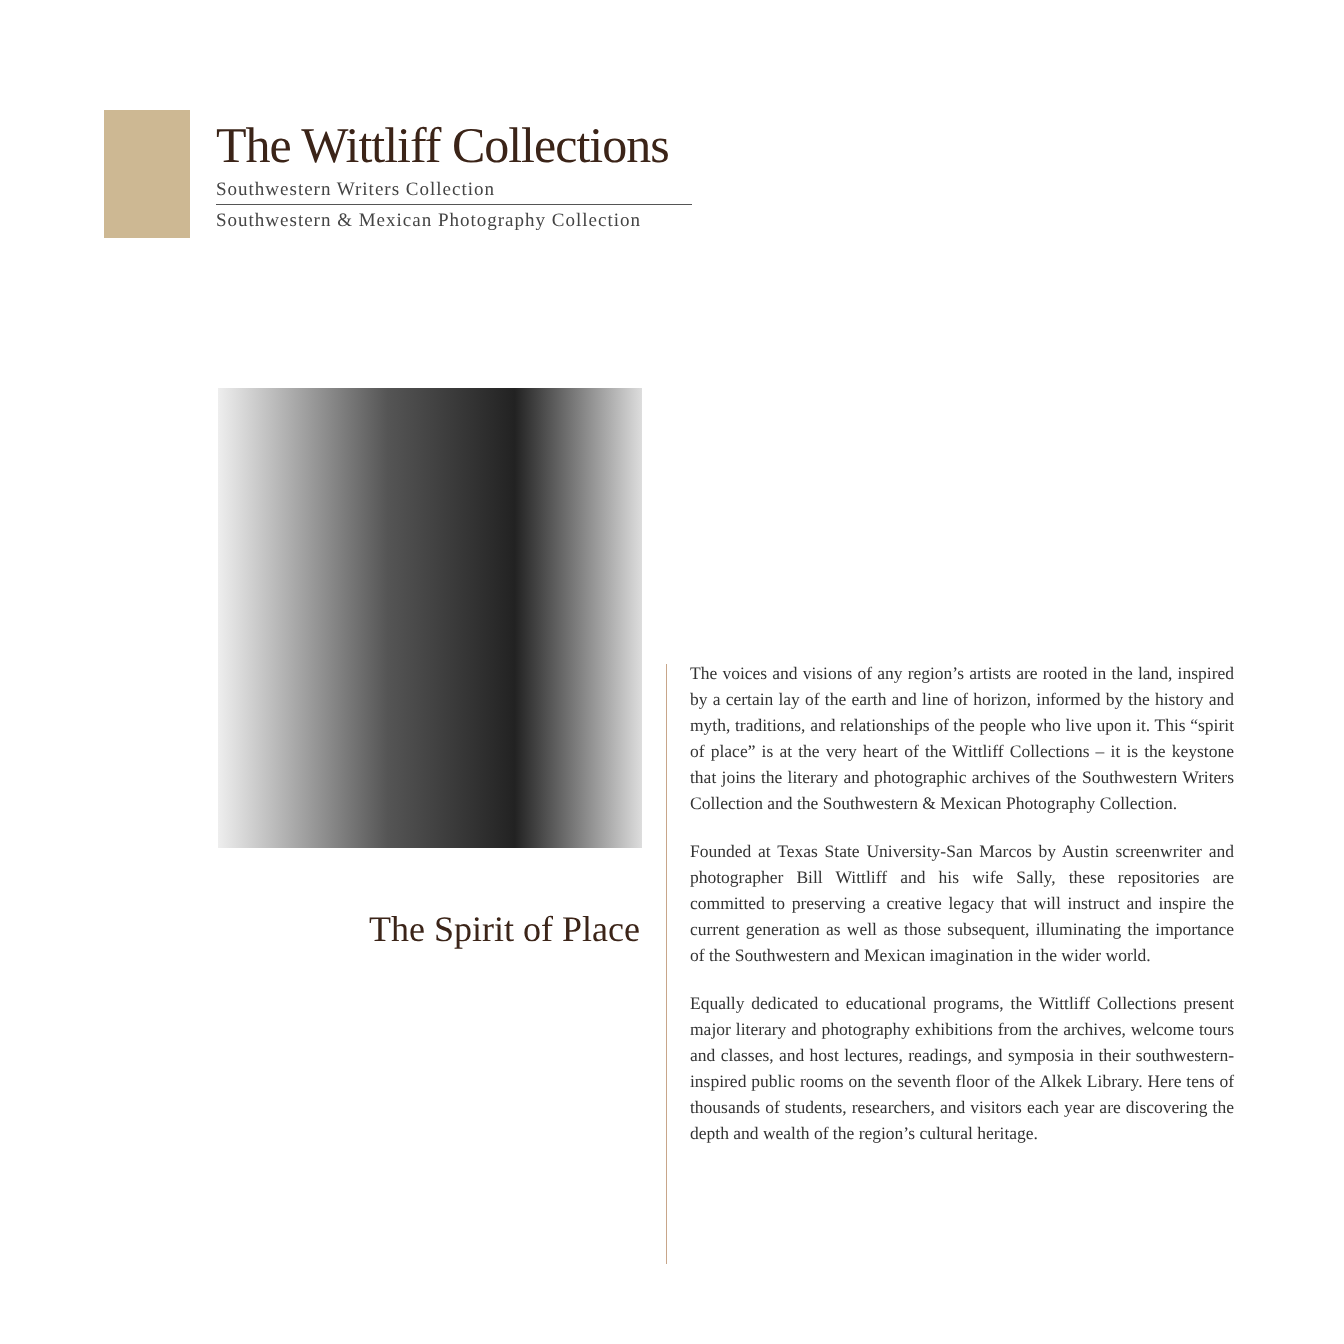The Wittliff Collections
Southwestern Writers Collection
Southwestern & Mexican Photography Collection
The Spirit of Place
The voices and visions of any region’s artists are rooted in the land, inspired by a certain lay of the earth and line of horizon, informed by the history and myth, traditions, and relationships of the people who live upon it. This “spirit of place” is at the very heart of the Wittliff Collections – it is the keystone that joins the literary and photographic archives of the Southwestern Writers Collection and the Southwestern & Mexican Photography Collection.
Founded at Texas State University-San Marcos by Austin screenwriter and photographer Bill Wittliff and his wife Sally, these repositories are committed to preserving a creative legacy that will instruct and inspire the current generation as well as those subsequent, illuminating the importance of the Southwestern and Mexican imagination in the wider world.
Equally dedicated to educational programs, the Wittliff Collections present major literary and photography exhibitions from the archives, welcome tours and classes, and host lectures, readings, and symposia in their southwestern-inspired public rooms on the seventh floor of the Alkek Library. Here tens of thousands of students, researchers, and visitors each year are discovering the depth and wealth of the region’s cultural heritage.